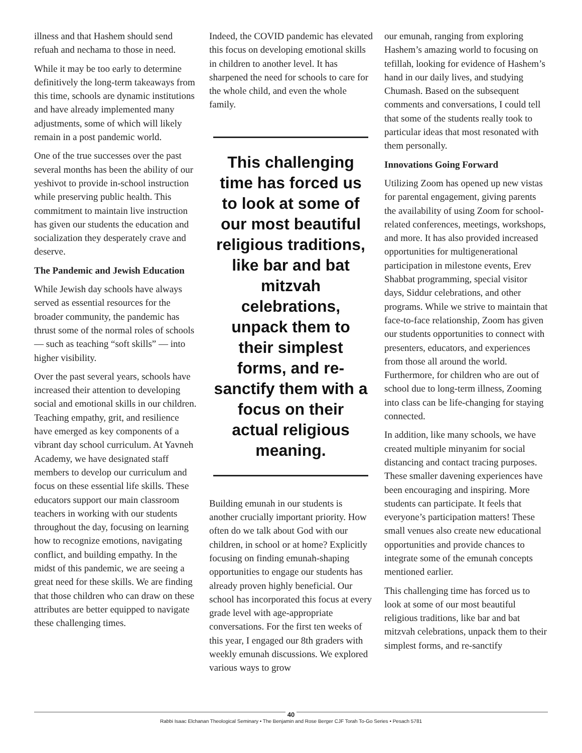illness and that Hashem should send refuah and nechama to those in need.
While it may be too early to determine definitively the long-term takeaways from this time, schools are dynamic institutions and have already implemented many adjustments, some of which will likely remain in a post pandemic world.
One of the true successes over the past several months has been the ability of our yeshivot to provide in-school instruction while preserving public health. This commitment to maintain live instruction has given our students the education and socialization they desperately crave and deserve.
The Pandemic and Jewish Education
While Jewish day schools have always served as essential resources for the broader community, the pandemic has thrust some of the normal roles of schools — such as teaching “soft skills” — into higher visibility.
Over the past several years, schools have increased their attention to developing social and emotional skills in our children. Teaching empathy, grit, and resilience have emerged as key components of a vibrant day school curriculum. At Yavneh Academy, we have designated staff members to develop our curriculum and focus on these essential life skills. These educators support our main classroom teachers in working with our students throughout the day, focusing on learning how to recognize emotions, navigating conflict, and building empathy. In the midst of this pandemic, we are seeing a great need for these skills. We are finding that those children who can draw on these attributes are better equipped to navigate these challenging times.
Indeed, the COVID pandemic has elevated this focus on developing emotional skills in children to another level. It has sharpened the need for schools to care for the whole child, and even the whole family.
This challenging time has forced us to look at some of our most beautiful religious traditions, like bar and bat mitzvah celebrations, unpack them to their simplest forms, and re-sanctify them with a focus on their actual religious meaning.
Building emunah in our students is another crucially important priority. How often do we talk about God with our children, in school or at home? Explicitly focusing on finding emunah-shaping opportunities to engage our students has already proven highly beneficial. Our school has incorporated this focus at every grade level with age-appropriate conversations. For the first ten weeks of this year, I engaged our 8th graders with weekly emunah discussions. We explored various ways to grow
our emunah, ranging from exploring Hashem’s amazing world to focusing on tefillah, looking for evidence of Hashem’s hand in our daily lives, and studying Chumash. Based on the subsequent comments and conversations, I could tell that some of the students really took to particular ideas that most resonated with them personally.
Innovations Going Forward
Utilizing Zoom has opened up new vistas for parental engagement, giving parents the availability of using Zoom for school-related conferences, meetings, workshops, and more. It has also provided increased opportunities for multigenerational participation in milestone events, Erev Shabbat programming, special visitor days, Siddur celebrations, and other programs. While we strive to maintain that face-to-face relationship, Zoom has given our students opportunities to connect with presenters, educators, and experiences from those all around the world. Furthermore, for children who are out of school due to long-term illness, Zooming into class can be life-changing for staying connected.
In addition, like many schools, we have created multiple minyanim for social distancing and contact tracing purposes. These smaller davening experiences have been encouraging and inspiring. More students can participate. It feels that everyone’s participation matters! These small venues also create new educational opportunities and provide chances to integrate some of the emunah concepts mentioned earlier.
This challenging time has forced us to look at some of our most beautiful religious traditions, like bar and bat mitzvah celebrations, unpack them to their simplest forms, and re-sanctify
40
Rabbi Isaac Elchanan Theological Seminary • The Benjamin and Rose Berger CJF Torah To-Go Series • Pesach 5781